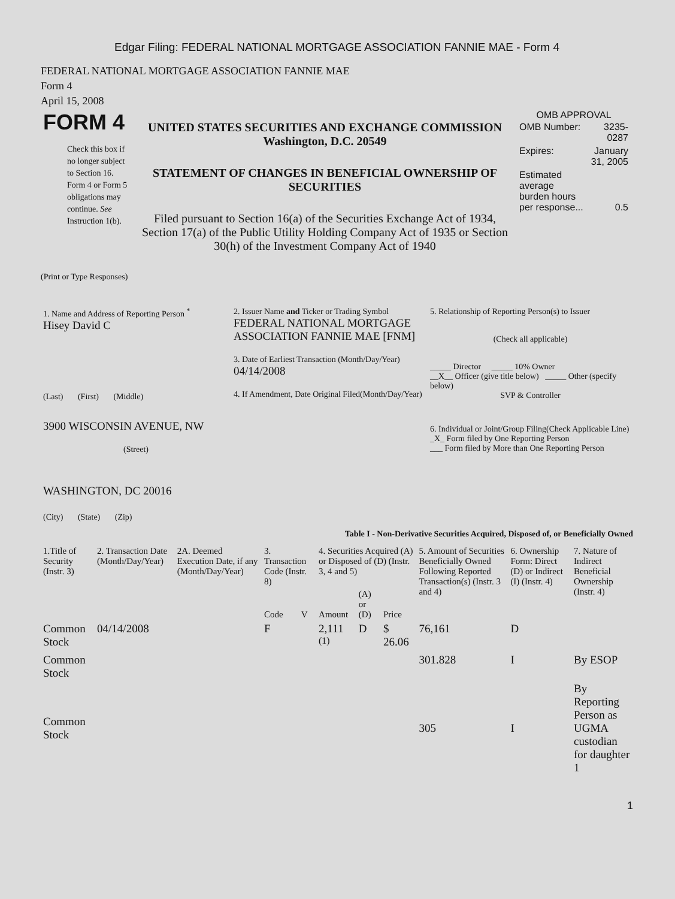Edgar Filing: FEDERAL NATIONAL MORTGAGE ASSOCIATION FANNIE MAE - Form 4
FEDERAL NATIONAL MORTGAGE ASSOCIATION FANNIE MAE
Form 4
April 15, 2008
| FORM 4 Check this box if no longer subject to Section 16. Form 4 or Form 5 obligations may continue. See Instruction 1(b). | UNITED STATES SECURITIES AND EXCHANGE COMMISSION Washington, D.C. 20549 STATEMENT OF CHANGES IN BENEFICIAL OWNERSHIP OF SECURITIES Filed pursuant to Section 16(a) of the Securities Exchange Act of 1934, Section 17(a) of the Public Utility Holding Company Act of 1935 or Section 30(h) of the Investment Company Act of 1940 | OMB APPROVAL / OMB Number: / 3235-0287 / / Expires: / January 31, 2005 / / Estimated average burden hours per response... / 0.5 / |
(Print or Type Responses)
| 1. Name and Address of Reporting Person <sup>*</sup> Hisey David C (Last) (First) (Middle) 3900 WISCONSIN AVENUE, NW (Street) WASHINGTON, DC 20016 (City) (State) (Zip) | 2. Issuer Name and Ticker or Trading Symbol FEDERAL NATIONAL MORTGAGE ASSOCIATION FANNIE MAE [FNM] 3. Date of Earliest Transaction (Month/Day/Year) 04/14/2008 4. If Amendment, Date Original Filed(Month/Day/Year) | 5. Relationship of Reporting Person(s) to Issuer (Check all applicable) _____ Director _____ 10% Owner __X__ Officer (give title below) _____ Other (specify below) SVP & Controller 6. Individual or Joint/Group Filing(Check Applicable Line) _X_ Form filed by One Reporting Person ___ Form filed by More than One Reporting Person |
Table I - Non-Derivative Securities Acquired, Disposed of, or Beneficially Owned
| 1.Title of Security (Instr. 3) | 2. Transaction Date (Month/Day/Year) | 2A. Deemed Execution Date, if any (Month/Day/Year) | 3. Transaction Code (Instr. 8) | | 4. Securities Acquired (A) or Disposed of (D) (Instr. 3, 4 and 5) | | | 5. Amount of Securities Beneficially Owned Following Reported Transaction(s) (Instr. 3 and 4) | 6. Ownership Form: Direct (D) or Indirect (I) (Instr. 4) | 7. Nature of Indirect Beneficial Ownership (Instr. 4) |
| --- | --- | --- | --- | --- | --- | --- | --- | --- | --- | --- |
| | | | Code | V | Amount | (A) or (D) | Price | | | |
| Common Stock | 04/14/2008 | | F | | 2,111 <sup>(1)</sup> | D | $ 26.06 | 76,161 | D | |
| Common Stock | | | | | | | | 301.828 | I | By ESOP |
| Common Stock | | | | | | | | 305 | I | By Reporting Person as UGMA custodian for daughter 1 |
1